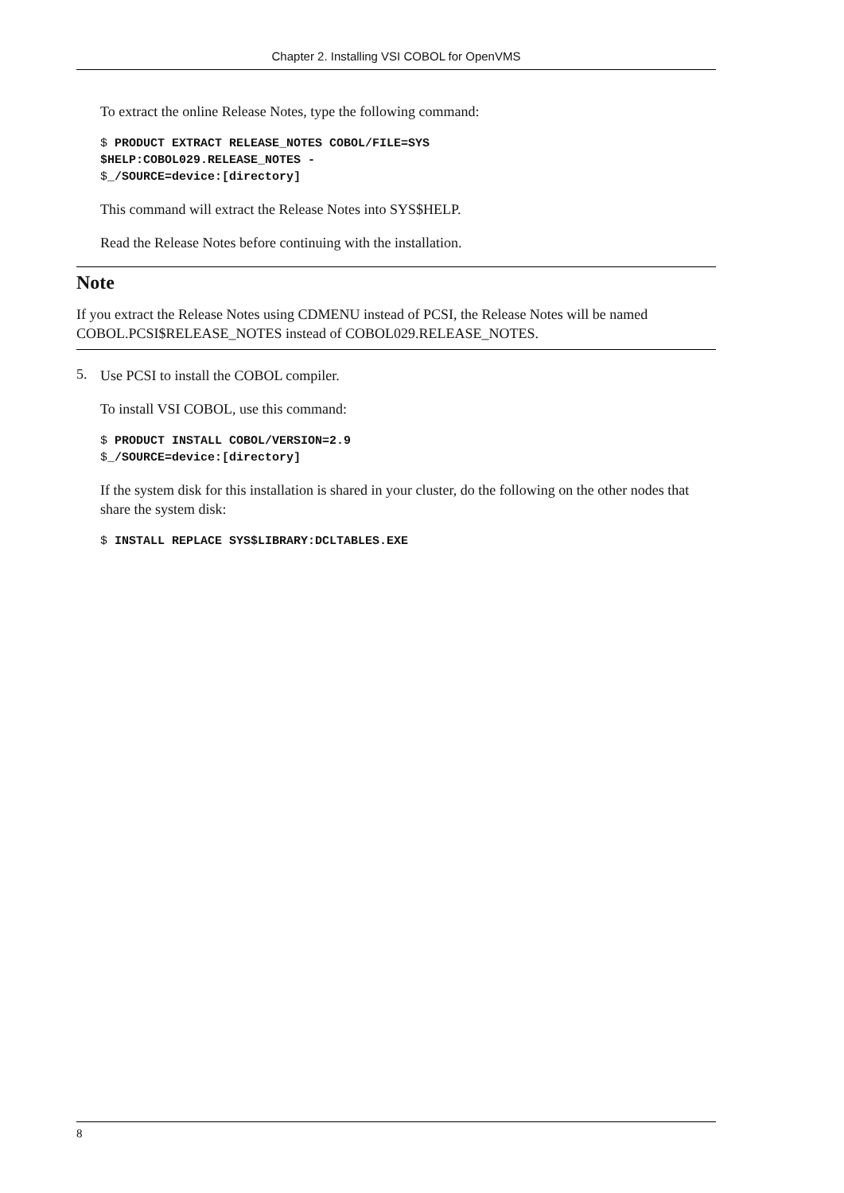Chapter 2. Installing VSI COBOL for OpenVMS
To extract the online Release Notes, type the following command:
$ PRODUCT EXTRACT RELEASE_NOTES COBOL/FILE=SYS
$HELP:COBOL029.RELEASE_NOTES -
$_/SOURCE=device:[directory]
This command will extract the Release Notes into SYS$HELP.
Read the Release Notes before continuing with the installation.
Note
If you extract the Release Notes using CDMENU instead of PCSI, the Release Notes will be named COBOL.PCSI$RELEASE_NOTES instead of COBOL029.RELEASE_NOTES.
5.
Use PCSI to install the COBOL compiler.
To install VSI COBOL, use this command:
$ PRODUCT INSTALL COBOL/VERSION=2.9
$_/SOURCE=device:[directory]
If the system disk for this installation is shared in your cluster, do the following on the other nodes that share the system disk:
$ INSTALL REPLACE SYS$LIBRARY:DCLTABLES.EXE
8